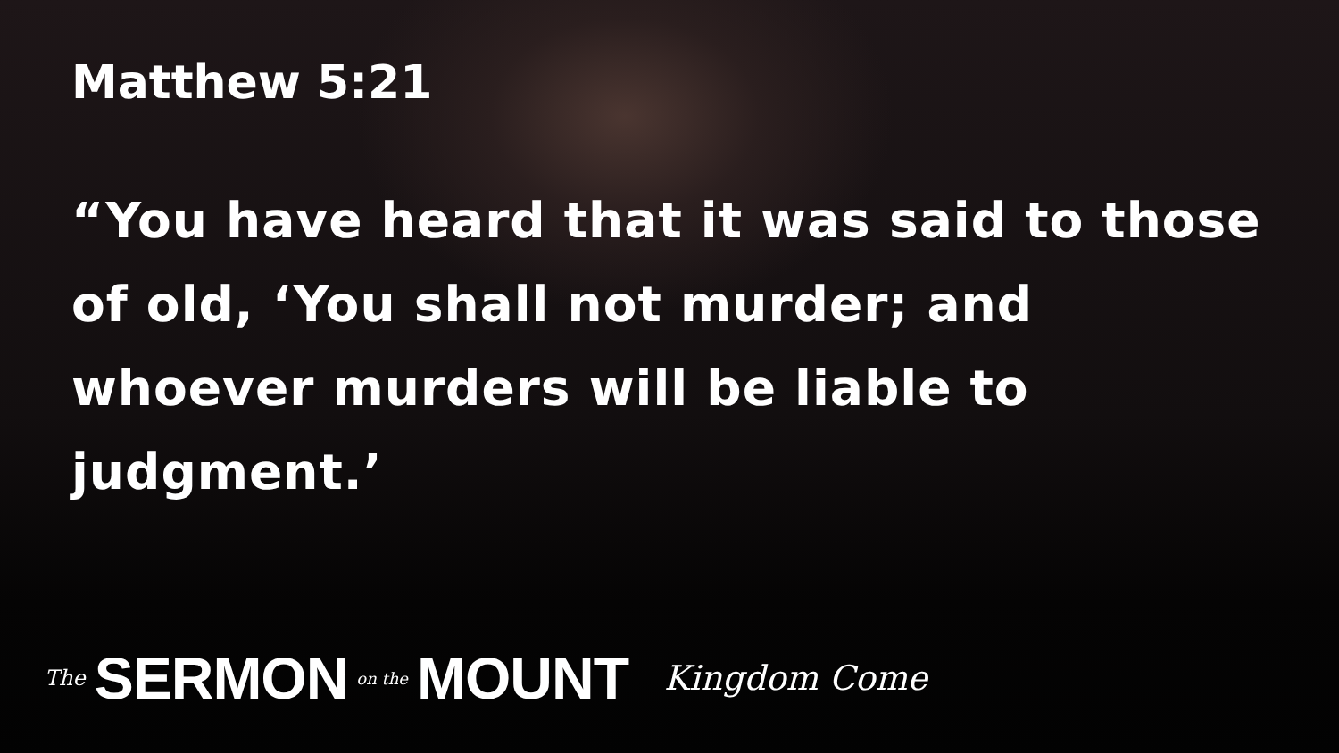Matthew 5:21
“You have heard that it was said to those of old, ‘You shall not murder; and whoever murders will be liable to judgment.’
The SERMON on the MOUNT Kingdom Come